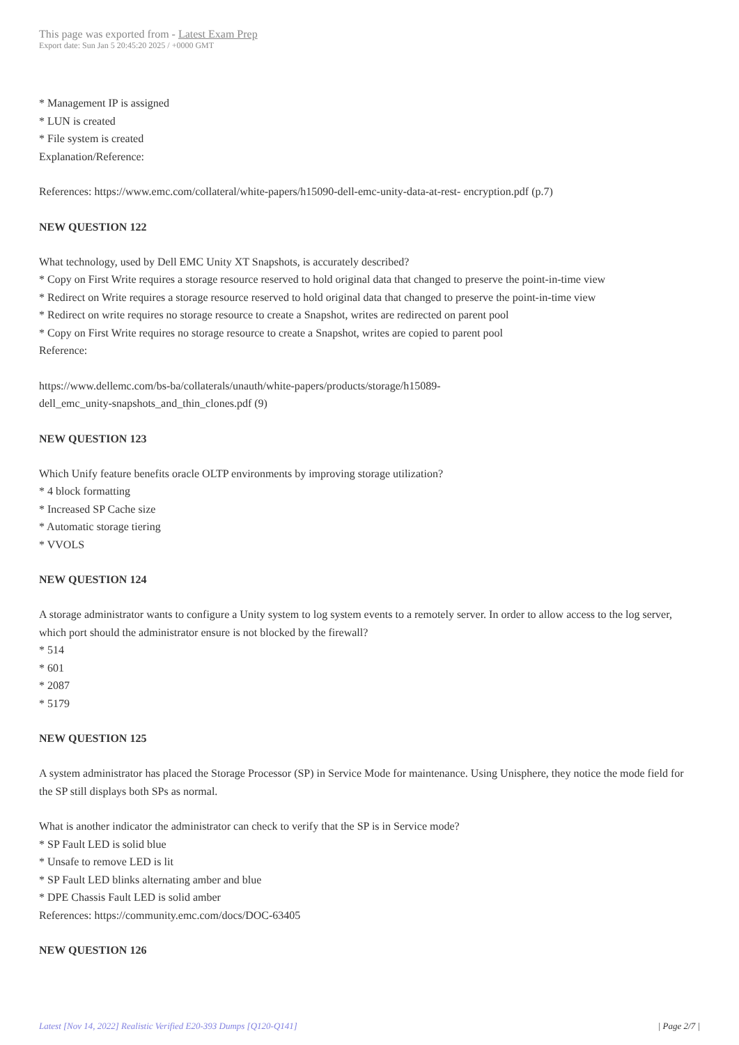This page was exported from - Latest Exam Prep
Export date: Sun Jan 5 20:45:20 2025 / +0000 GMT
* Management IP is assigned
* LUN is created
* File system is created
Explanation/Reference:
References: https://www.emc.com/collateral/white-papers/h15090-dell-emc-unity-data-at-rest- encryption.pdf (p.7)
NEW QUESTION 122
What technology, used by Dell EMC Unity XT Snapshots, is accurately described?
* Copy on First Write requires a storage resource reserved to hold original data that changed to preserve the point-in-time view
* Redirect on Write requires a storage resource reserved to hold original data that changed to preserve the point-in-time view
* Redirect on write requires no storage resource to create a Snapshot, writes are redirected on parent pool
* Copy on First Write requires no storage resource to create a Snapshot, writes are copied to parent pool
Reference:
https://www.dellemc.com/bs-ba/collaterals/unauth/white-papers/products/storage/h15089-
dell_emc_unity-snapshots_and_thin_clones.pdf (9)
NEW QUESTION 123
Which Unify feature benefits oracle OLTP environments by improving storage utilization?
* 4 block formatting
* Increased SP Cache size
* Automatic storage tiering
* VVOLS
NEW QUESTION 124
A storage administrator wants to configure a Unity system to log system events to a remotely server. In order to allow access to the log server, which port should the administrator ensure is not blocked by the firewall?
* 514
* 601
* 2087
* 5179
NEW QUESTION 125
A system administrator has placed the Storage Processor (SP) in Service Mode for maintenance. Using Unisphere, they notice the mode field for the SP still displays both SPs as normal.
What is another indicator the administrator can check to verify that the SP is in Service mode?
* SP Fault LED is solid blue
* Unsafe to remove LED is lit
* SP Fault LED blinks alternating amber and blue
* DPE Chassis Fault LED is solid amber
References: https://community.emc.com/docs/DOC-63405
NEW QUESTION 126
Latest [Nov 14, 2022] Realistic Verified E20-393 Dumps [Q120-Q141] | Page 2/7 |